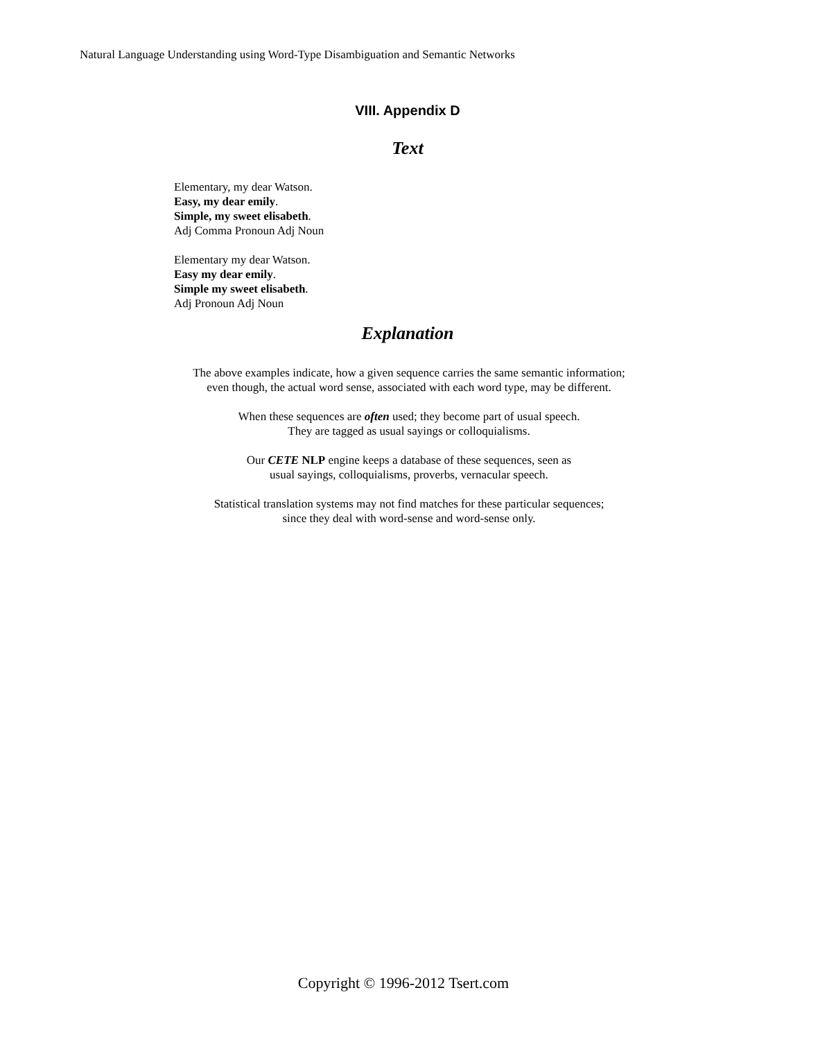Natural Language Understanding using Word-Type Disambiguation and Semantic Networks
VIII. Appendix D
Text
Elementary, my dear Watson.
Easy, my dear emily.
Simple, my sweet elisabeth.
Adj Comma Pronoun Adj Noun
Elementary my dear Watson.
Easy my dear emily.
Simple my sweet elisabeth.
Adj Pronoun Adj Noun
Explanation
The above examples indicate, how a given sequence carries the same semantic information;
even though, the actual word sense, associated with each word type, may be different.
When these sequences are often used; they become part of usual speech.
They are tagged as usual sayings or colloquialisms.
Our CETE NLP engine keeps a database of these sequences, seen as
usual sayings, colloquialisms, proverbs, vernacular speech.
Statistical translation systems may not find matches for these particular sequences;
since they deal with word-sense and word-sense only.
Copyright © 1996-2012 Tsert.com